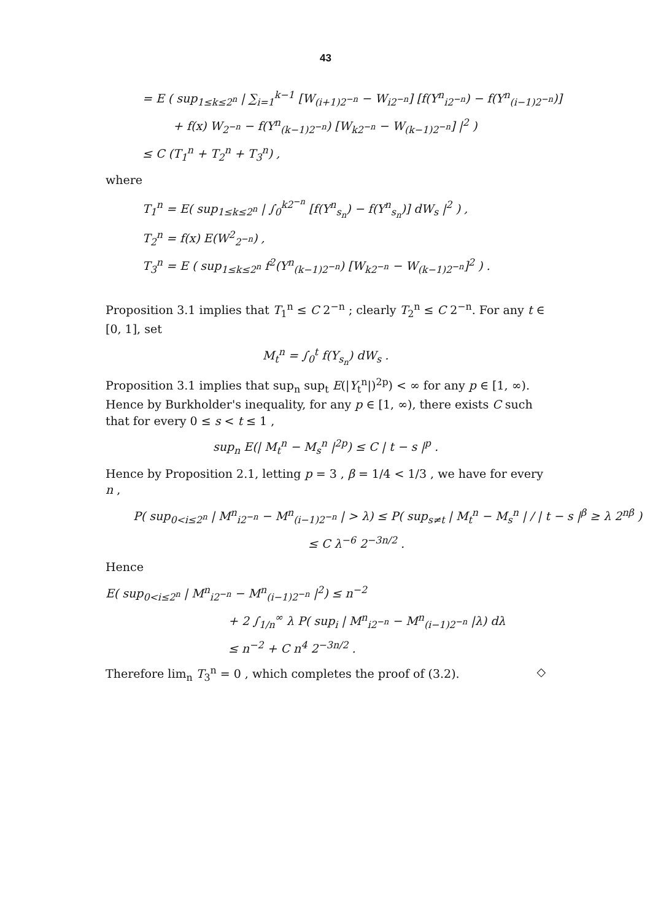43
= E ( sup<sub>1≤k≤2<sup>n</sup></sub> | ∑<sub>i=1</sub><sup>k−1</sup> [W<sub>(i+1)2<sup>−n</sup></sub> − W<sub>i2<sup>−n</sup></sub>] [f(Y<sup>n</sup><sub>i2<sup>−n</sup></sub>) − f(Y<sup>n</sup><sub>(i−1)2<sup>−n</sup></sub>)]
+ f(x) W<sub>2<sup>−n</sup></sub> − f(Y<sup>n</sup><sub>(k−1)2<sup>−n</sup></sub>) [W<sub>k2<sup>−n</sup></sub> − W<sub>(k−1)2<sup>−n</sup></sub>] |<sup>2</sup> )
≤ C (T<sub>1</sub><sup>n</sup> + T<sub>2</sub><sup>n</sup> + T<sub>3</sub><sup>n</sup>) ,
where
T<sub>1</sub><sup>n</sup> = E( sup<sub>1≤k≤2<sup>n</sup></sub> | ∫<sub>0</sub><sup>k2<sup>−n</sup></sup> [f(Y<sup>n</sup><sub>s<sub>n</sub></sub>) − f(Y<sup>n</sup><sub>s<sub>n</sub></sub>)] dW<sub>s</sub> |<sup>2</sup> ) ,
T<sub>2</sub><sup>n</sup> = f(x) E(W<sup>2</sup><sub>2<sup>−n</sup></sub>) ,
T<sub>3</sub><sup>n</sup> = E ( sup<sub>1≤k≤2<sup>n</sup></sub> f<sup>2</sup>(Y<sup>n</sup><sub>(k−1)2<sup>−n</sup></sub>) [W<sub>k2<sup>−n</sup></sub> − W<sub>(k−1)2<sup>−n</sup></sub>]<sup>2</sup> ) .
Proposition 3.1 implies that T<sub>1</sub><sup>n</sup> ≤ C 2<sup>−n</sup> ; clearly T<sub>2</sub><sup>n</sup> ≤ C 2<sup>−n</sup>. For any t ∈ [0, 1], set
M<sub>t</sub><sup>n</sup> = ∫<sub>0</sub><sup>t</sup> f(Y<sub>s<sub>n</sub></sub>) dW<sub>s</sub> .
Proposition 3.1 implies that sup<sub>n</sub> sup<sub>t</sub> E(|Y<sub>t</sub><sup>n</sup>|)<sup>2p</sup>) < ∞ for any p ∈ [1, ∞). Hence by Burkholder's inequality, for any p ∈ [1, ∞), there exists C such that for every 0 ≤ s < t ≤ 1 ,
sup<sub>n</sub> E(| M<sub>t</sub><sup>n</sup> − M<sub>s</sub><sup>n</sup> |<sup>2p</sup>) ≤ C | t − s |<sup>p</sup> .
Hence by Proposition 2.1, letting p = 3 , β = 1/4 < 1/3 , we have for every n ,
P( sup<sub>0<i≤2<sup>n</sup></sub> | M<sup>n</sup><sub>i2<sup>−n</sup></sub> − M<sup>n</sup><sub>(i−1)2<sup>−n</sup></sub> | > λ) ≤ P( sup<sub>s≠t</sub> | M<sub>t</sub><sup>n</sup> − M<sub>s</sub><sup>n</sup> | / | t − s |<sup>β</sup> ≥ λ 2<sup>nβ</sup> )
≤ C λ<sup>−6</sup> 2<sup>−3n/2</sup> .
Hence
E( sup<sub>0<i≤2<sup>n</sup></sub> | M<sup>n</sup><sub>i2<sup>−n</sup></sub> − M<sup>n</sup><sub>(i−1)2<sup>−n</sup></sub> |<sup>2</sup>) ≤ n<sup>−2</sup>
+ 2 ∫<sub>1/n</sub><sup>∞</sup> λ P( sup<sub>i</sub> | M<sup>n</sup><sub>i2<sup>−n</sup></sub> − M<sup>n</sup><sub>(i−1)2<sup>−n</sup></sub> |λ) dλ
≤ n<sup>−2</sup> + C n<sup>4</sup> 2<sup>−3n/2</sup> .
Therefore lim<sub>n</sub> T<sub>3</sub><sup>n</sup> = 0 , which completes the proof of (3.2). ◇